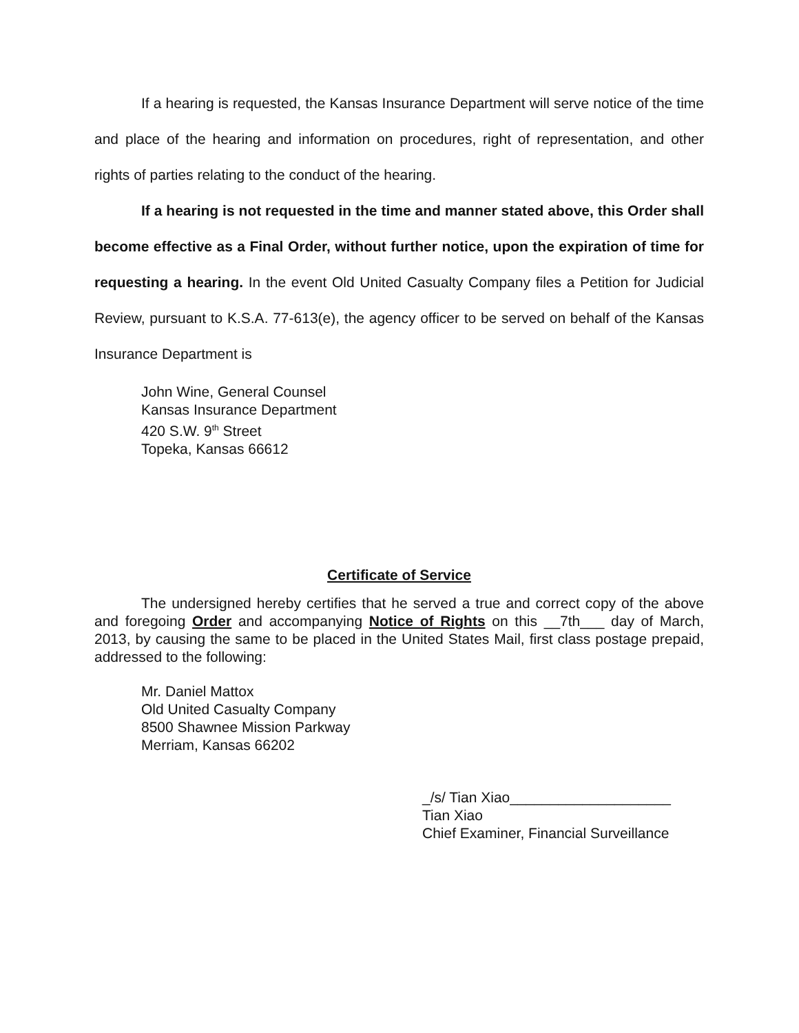If a hearing is requested, the Kansas Insurance Department will serve notice of the time and place of the hearing and information on procedures, right of representation, and other rights of parties relating to the conduct of the hearing.
If a hearing is not requested in the time and manner stated above, this Order shall become effective as a Final Order, without further notice, upon the expiration of time for requesting a hearing. In the event Old United Casualty Company files a Petition for Judicial Review, pursuant to K.S.A. 77-613(e), the agency officer to be served on behalf of the Kansas Insurance Department is
John Wine, General Counsel
Kansas Insurance Department
420 S.W. 9<sup>th</sup> Street
Topeka, Kansas 66612
Certificate of Service
The undersigned hereby certifies that he served a true and correct copy of the above and foregoing Order and accompanying Notice of Rights on this __7th___ day of March, 2013, by causing the same to be placed in the United States Mail, first class postage prepaid, addressed to the following:
Mr. Daniel Mattox
Old United Casualty Company
8500 Shawnee Mission Parkway
Merriam, Kansas 66202
_/s/ Tian Xiao____________________
Tian Xiao
Chief Examiner, Financial Surveillance